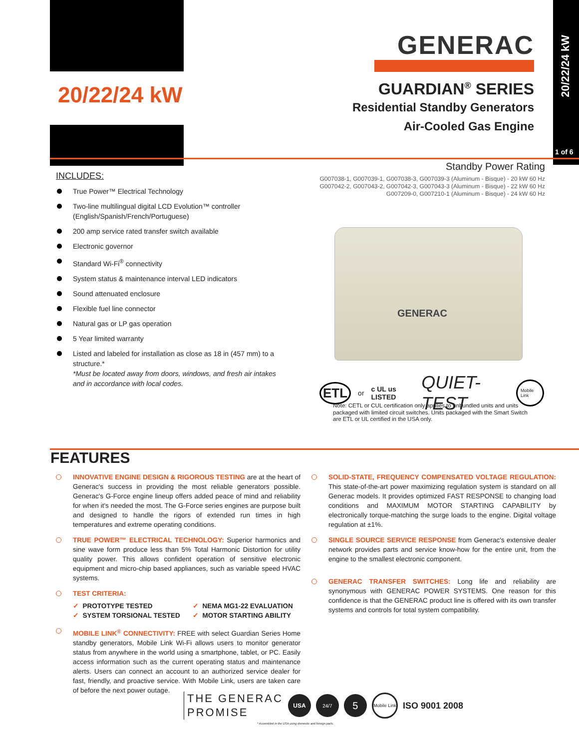20/22/24 kW
1 of 6
20/22/24 kW
GENERAC
GUARDIAN<sup>®</sup> SERIES
Residential Standby Generators
Air-Cooled Gas Engine
INCLUDES:
True Power™ Electrical Technology
Two-line multilingual digital LCD Evolution™ controller (English/Spanish/French/Portuguese)
200 amp service rated transfer switch available
Electronic governor
Standard Wi-Fi<sup>®</sup> connectivity
System status & maintenance interval LED indicators
Sound attenuated enclosure
Flexible fuel line connector
Natural gas or LP gas operation
5 Year limited warranty
Listed and labeled for installation as close as 18 in (457 mm) to a structure.*
*Must be located away from doors, windows, and fresh air intakes and in accordance with local codes.
Standby Power Rating
G007038-1, G007039-1, G007038-3, G007039-3 (Aluminum - Bisque) - 20 kW 60 Hz
G007042-2, G007043-2, G007042-3, G007043-3 (Aluminum - Bisque) - 22 kW 60 Hz
G007209-0, G007210-1 (Aluminum - Bisque) - 24 kW 60 Hz
GENERAC
ETL or c UL us LISTED QUIET-TEST Mobile Link
Note: CETL or CUL certification only applies to unbundled units and units packaged with limited circuit switches. Units packaged with the Smart Switch are ETL or UL certified in the USA only.
FEATURES
INNOVATIVE ENGINE DESIGN & RIGOROUS TESTING are at the heart of Generac's success in providing the most reliable generators possible. Generac's G-Force engine lineup offers added peace of mind and reliability for when it's needed the most. The G-Force series engines are purpose built and designed to handle the rigors of extended run times in high temperatures and extreme operating conditions.
TRUE POWER™ ELECTRICAL TECHNOLOGY: Superior harmonics and sine wave form produce less than 5% Total Harmonic Distortion for utility quality power. This allows confident operation of sensitive electronic equipment and micro-chip based appliances, such as variable speed HVAC systems.
TEST CRITERIA:
✓ PROTOTYPE TESTED ✓ NEMA MG1-22 EVALUATION ✓ SYSTEM TORSIONAL TESTED ✓ MOTOR STARTING ABILITY
MOBILE LINK<sup>®</sup> CONNECTIVITY: FREE with select Guardian Series Home standby generators, Mobile Link Wi-Fi allows users to monitor generator status from anywhere in the world using a smartphone, tablet, or PC. Easily access information such as the current operating status and maintenance alerts. Users can connect an account to an authorized service dealer for fast, friendly, and proactive service. With Mobile Link, users are taken care of before the next power outage.
SOLID-STATE, FREQUENCY COMPENSATED VOLTAGE REGULATION: This state-of-the-art power maximizing regulation system is standard on all Generac models. It provides optimized FAST RESPONSE to changing load conditions and MAXIMUM MOTOR STARTING CAPABILITY by electronically torque-matching the surge loads to the engine. Digital voltage regulation at ±1%.
SINGLE SOURCE SERVICE RESPONSE from Generac's extensive dealer network provides parts and service know-how for the entire unit, from the engine to the smallest electronic component.
GENERAC TRANSFER SWITCHES: Long life and reliability are synonymous with GENERAC POWER SYSTEMS. One reason for this confidence is that the GENERAC product line is offered with its own transfer systems and controls for total system compatibility.
THE GENERAC
PROMISE
USA 24/7 5 Mobile Link ISO 9001 2008
* Assembled in the USA using domestic and foreign parts.